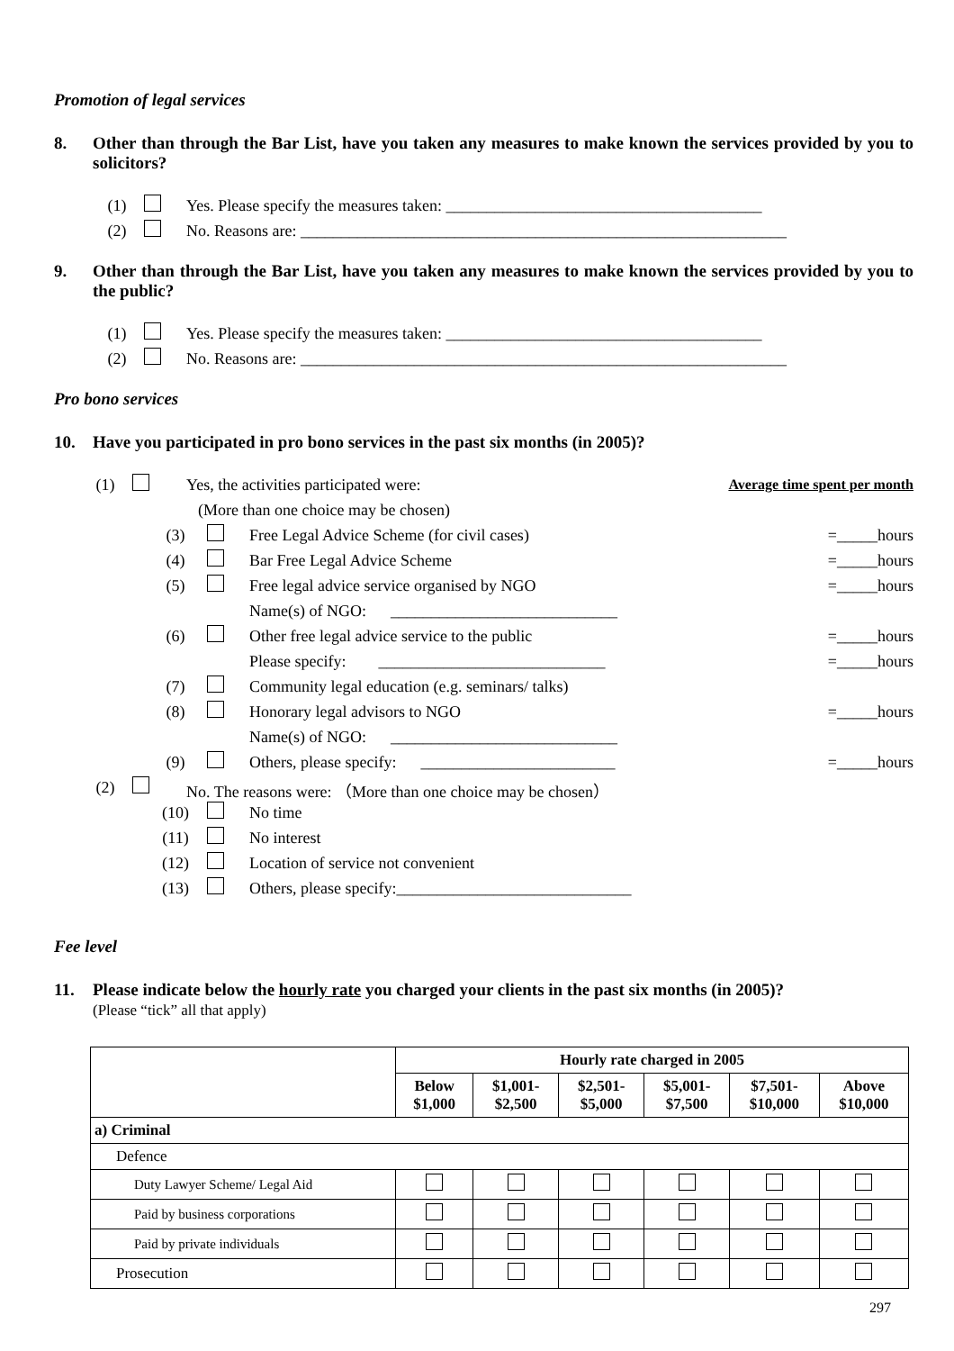Promotion of legal services
8. Other than through the Bar List, have you taken any measures to make known the services provided by you to solicitors?
(1) Yes. Please specify the measures taken: _______________________________________
(2) No. Reasons are: ____________________________________________________________
9. Other than through the Bar List, have you taken any measures to make known the services provided by you to the public?
(1) Yes. Please specify the measures taken: _______________________________________
(2) No. Reasons are: ____________________________________________________________
Pro bono services
10. Have you participated in pro bono services in the past six months (in 2005)?
(1) Yes, the activities participated were: Average time spent per month
(More than one choice may be chosen)
(3) Free Legal Advice Scheme (for civil cases) =_____hours
(4) Bar Free Legal Advice Scheme =_____hours
(5) Free legal advice service organised by NGO =_____hours
Name(s) of NGO: ____________________________
(6) Other free legal advice service to the public =_____hours
Please specify: ____________________________ =_____hours
(7) Community legal education (e.g. seminars/ talks)
(8) Honorary legal advisors to NGO =_____hours
Name(s) of NGO: ____________________________
(9) Others, please specify: ________________________ =_____hours
(2) No. The reasons were: （More than one choice may be chosen）
(10) No time
(11) No interest
(12) Location of service not convenient
(13) Others, please specify:_____________________________
Fee level
11. Please indicate below the hourly rate you charged your clients in the past six months (in 2005)?
(Please “tick” all that apply)
| | Hourly rate charged in 2005 | | | | | |
| --- | --- | --- | --- | --- | --- | --- |
| | Below $1,000 | $1,001- $2,500 | $2,501- $5,000 | $5,001- $7,500 | $7,501- $10,000 | Above $10,000 |
| a) Criminal | | | | | | |
| Defence | | | | | | |
| Duty Lawyer Scheme/ Legal Aid | | | | | | |
| Paid by business corporations | | | | | | |
| Paid by private individuals | | | | | | |
| Prosecution | | | | | | |
297